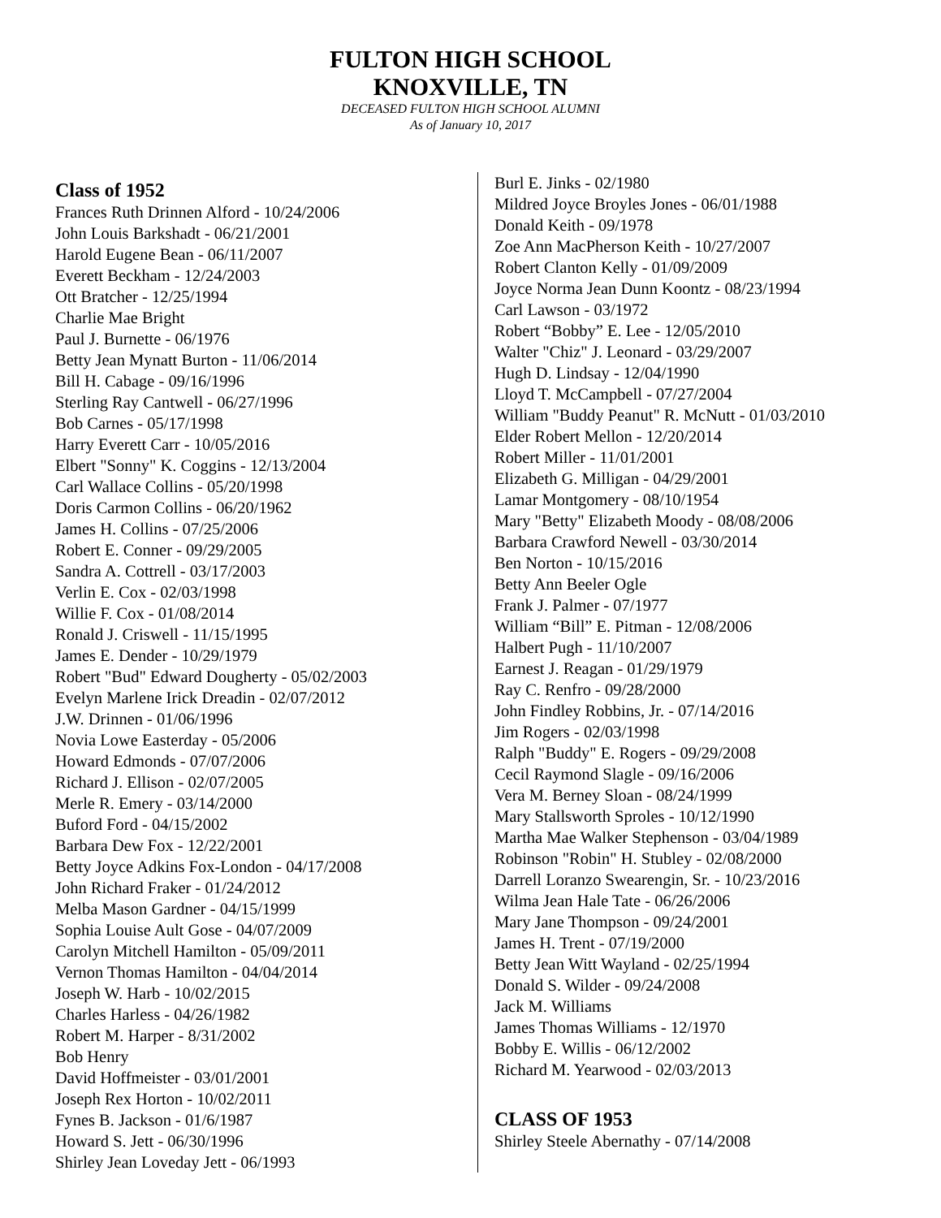FULTON HIGH SCHOOL
KNOXVILLE, TN
DECEASED FULTON HIGH SCHOOL ALUMNI
As of January 10, 2017
Class of 1952
Frances Ruth Drinnen Alford - 10/24/2006
John Louis Barkshadt - 06/21/2001
Harold Eugene Bean - 06/11/2007
Everett Beckham - 12/24/2003
Ott Bratcher - 12/25/1994
Charlie Mae Bright
Paul J. Burnette - 06/1976
Betty Jean Mynatt Burton - 11/06/2014
Bill H. Cabage - 09/16/1996
Sterling Ray Cantwell - 06/27/1996
Bob Carnes - 05/17/1998
Harry Everett Carr - 10/05/2016
Elbert "Sonny" K. Coggins - 12/13/2004
Carl Wallace Collins - 05/20/1998
Doris Carmon Collins - 06/20/1962
James H. Collins - 07/25/2006
Robert E. Conner - 09/29/2005
Sandra A. Cottrell - 03/17/2003
Verlin E. Cox - 02/03/1998
Willie F. Cox - 01/08/2014
Ronald J. Criswell - 11/15/1995
James E. Dender - 10/29/1979
Robert "Bud" Edward Dougherty - 05/02/2003
Evelyn Marlene Irick Dreadin - 02/07/2012
J.W. Drinnen - 01/06/1996
Novia Lowe Easterday - 05/2006
Howard Edmonds - 07/07/2006
Richard J. Ellison - 02/07/2005
Merle R. Emery - 03/14/2000
Buford Ford - 04/15/2002
Barbara Dew Fox - 12/22/2001
Betty Joyce Adkins Fox-London - 04/17/2008
John Richard Fraker - 01/24/2012
Melba Mason Gardner - 04/15/1999
Sophia Louise Ault Gose - 04/07/2009
Carolyn Mitchell Hamilton - 05/09/2011
Vernon Thomas Hamilton - 04/04/2014
Joseph W. Harb - 10/02/2015
Charles Harless - 04/26/1982
Robert M. Harper - 8/31/2002
Bob Henry
David Hoffmeister - 03/01/2001
Joseph Rex Horton - 10/02/2011
Fynes B. Jackson - 01/6/1987
Howard S. Jett - 06/30/1996
Shirley Jean Loveday Jett - 06/1993
Burl E. Jinks - 02/1980
Mildred Joyce Broyles Jones - 06/01/1988
Donald Keith - 09/1978
Zoe Ann MacPherson Keith - 10/27/2007
Robert Clanton Kelly - 01/09/2009
Joyce Norma Jean Dunn Koontz - 08/23/1994
Carl Lawson - 03/1972
Robert “Bobby” E. Lee - 12/05/2010
Walter "Chiz" J. Leonard - 03/29/2007
Hugh D. Lindsay - 12/04/1990
Lloyd T. McCampbell - 07/27/2004
William "Buddy Peanut" R. McNutt - 01/03/2010
Elder Robert Mellon - 12/20/2014
Robert Miller - 11/01/2001
Elizabeth G. Milligan - 04/29/2001
Lamar Montgomery - 08/10/1954
Mary "Betty" Elizabeth Moody - 08/08/2006
Barbara Crawford Newell - 03/30/2014
Ben Norton - 10/15/2016
Betty Ann Beeler Ogle
Frank J. Palmer - 07/1977
William “Bill” E. Pitman - 12/08/2006
Halbert Pugh - 11/10/2007
Earnest J. Reagan - 01/29/1979
Ray C. Renfro - 09/28/2000
John Findley Robbins, Jr. - 07/14/2016
Jim Rogers - 02/03/1998
Ralph "Buddy" E. Rogers - 09/29/2008
Cecil Raymond Slagle - 09/16/2006
Vera M. Berney Sloan - 08/24/1999
Mary Stallsworth Sproles - 10/12/1990
Martha Mae Walker Stephenson - 03/04/1989
Robinson "Robin" H. Stubley - 02/08/2000
Darrell Loranzo Swearengin, Sr. - 10/23/2016
Wilma Jean Hale Tate - 06/26/2006
Mary Jane Thompson - 09/24/2001
James H. Trent - 07/19/2000
Betty Jean Witt Wayland - 02/25/1994
Donald S. Wilder - 09/24/2008
Jack M. Williams
James Thomas Williams - 12/1970
Bobby E. Willis - 06/12/2002
Richard M. Yearwood - 02/03/2013
CLASS OF 1953
Shirley Steele Abernathy - 07/14/2008